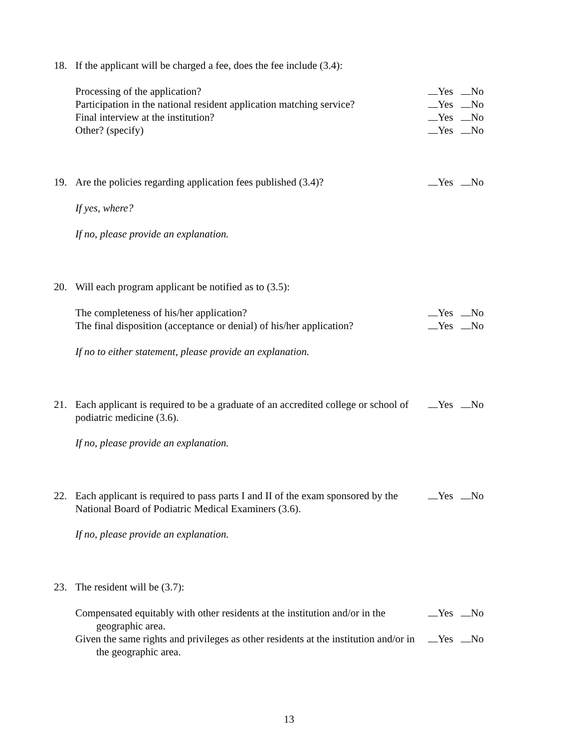18. If the applicant will be charged a fee, does the fee include (3.4):
Processing of the application? Yes No
Participation in the national resident application matching service? Yes No
Final interview at the institution? Yes No
Other? (specify) Yes No
19. Are the policies regarding application fees published (3.4)? Yes No
If yes, where?
If no, please provide an explanation.
20. Will each program applicant be notified as to (3.5):
The completeness of his/her application? Yes No
The final disposition (acceptance or denial) of his/her application? Yes No
If no to either statement, please provide an explanation.
21. Each applicant is required to be a graduate of an accredited college or school of podiatric medicine (3.6). Yes No
If no, please provide an explanation.
22. Each applicant is required to pass parts I and II of the exam sponsored by the National Board of Podiatric Medical Examiners (3.6). Yes No
If no, please provide an explanation.
23. The resident will be (3.7):
Compensated equitably with other residents at the institution and/or in the geographic area. Yes No
Given the same rights and privileges as other residents at the institution and/or in the geographic area. Yes No
13